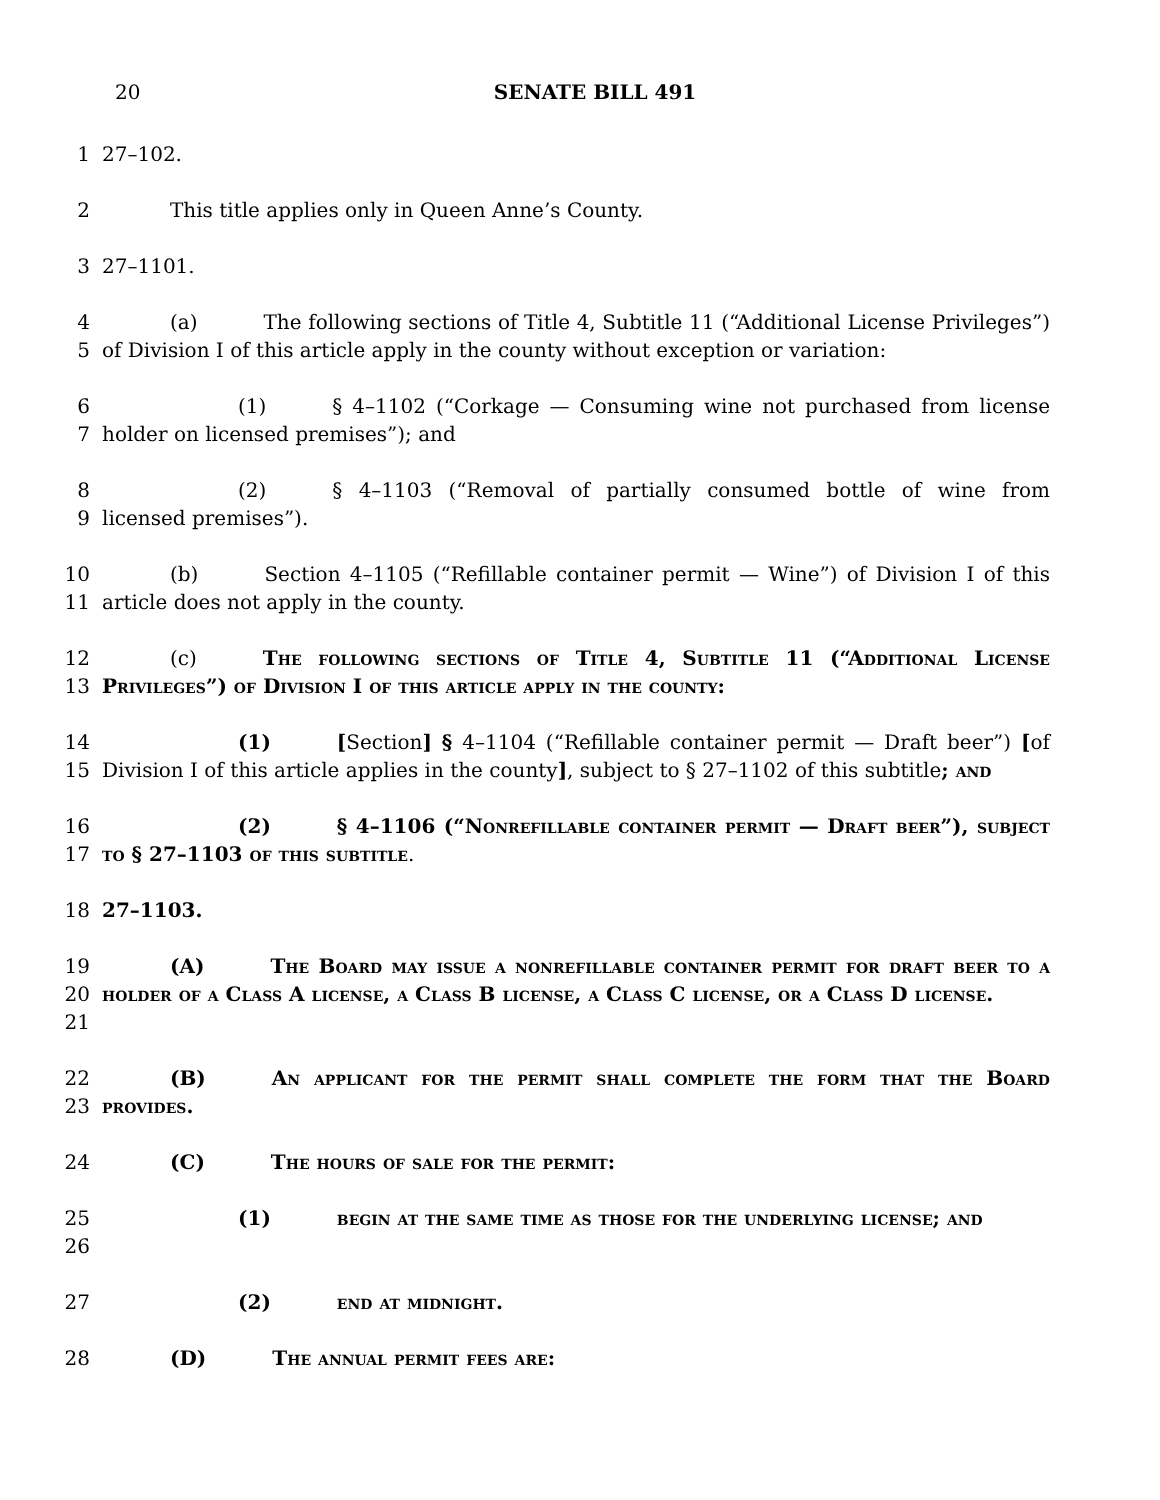20
SENATE BILL 491
1
27–102.
2
This title applies only in Queen Anne’s County.
3
27–1101.
4
5
(a) The following sections of Title 4, Subtitle 11 (“Additional License Privileges”) of Division I of this article apply in the county without exception or variation:
6
7
(1) § 4–1102 (“Corkage — Consuming wine not purchased from license holder on licensed premises”); and
8
9
(2) § 4–1103 (“Removal of partially consumed bottle of wine from licensed premises”).
10
11
(b) Section 4–1105 (“Refillable container permit — Wine”) of Division I of this article does not apply in the county.
12
13
(c) The following sections of Title 4, Subtitle 11 (“Additional License Privileges”) of Division I of this article apply in the county:
14
15
(1) [Section] § 4–1104 (“Refillable container permit — Draft beer”) [of Division I of this article applies in the county], subject to § 27–1102 of this subtitle; and
16
17
(2) § 4–1106 (“Nonrefillable container permit — Draft beer”), subject to § 27–1103 of this subtitle.
18
27–1103.
19
20
21
(A) The Board may issue a nonrefillable container permit for draft beer to a holder of a Class A license, a Class B license, a Class C license, or a Class D license.
22
23
(B) An applicant for the permit shall complete the form that the Board provides.
24
(C) The hours of sale for the permit:
25
26
(1) begin at the same time as those for the underlying license; and
27
(2) end at midnight.
28
(D) The annual permit fees are: